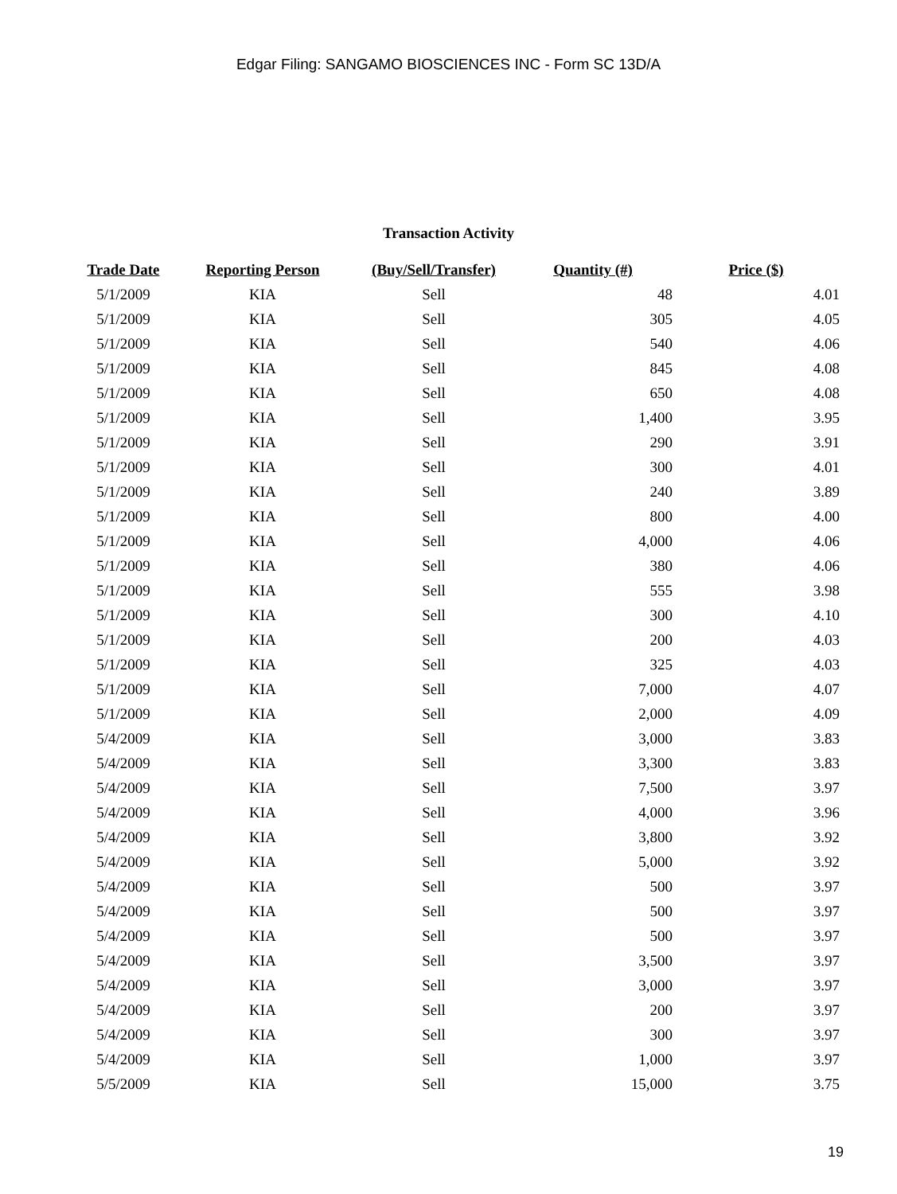Edgar Filing: SANGAMO BIOSCIENCES INC - Form SC 13D/A
Transaction Activity
| Trade Date | Reporting Person | (Buy/Sell/Transfer) | Quantity (#) | Price ($) |
| --- | --- | --- | --- | --- |
| 5/1/2009 | KIA | Sell | 48 | 4.01 |
| 5/1/2009 | KIA | Sell | 305 | 4.05 |
| 5/1/2009 | KIA | Sell | 540 | 4.06 |
| 5/1/2009 | KIA | Sell | 845 | 4.08 |
| 5/1/2009 | KIA | Sell | 650 | 4.08 |
| 5/1/2009 | KIA | Sell | 1,400 | 3.95 |
| 5/1/2009 | KIA | Sell | 290 | 3.91 |
| 5/1/2009 | KIA | Sell | 300 | 4.01 |
| 5/1/2009 | KIA | Sell | 240 | 3.89 |
| 5/1/2009 | KIA | Sell | 800 | 4.00 |
| 5/1/2009 | KIA | Sell | 4,000 | 4.06 |
| 5/1/2009 | KIA | Sell | 380 | 4.06 |
| 5/1/2009 | KIA | Sell | 555 | 3.98 |
| 5/1/2009 | KIA | Sell | 300 | 4.10 |
| 5/1/2009 | KIA | Sell | 200 | 4.03 |
| 5/1/2009 | KIA | Sell | 325 | 4.03 |
| 5/1/2009 | KIA | Sell | 7,000 | 4.07 |
| 5/1/2009 | KIA | Sell | 2,000 | 4.09 |
| 5/4/2009 | KIA | Sell | 3,000 | 3.83 |
| 5/4/2009 | KIA | Sell | 3,300 | 3.83 |
| 5/4/2009 | KIA | Sell | 7,500 | 3.97 |
| 5/4/2009 | KIA | Sell | 4,000 | 3.96 |
| 5/4/2009 | KIA | Sell | 3,800 | 3.92 |
| 5/4/2009 | KIA | Sell | 5,000 | 3.92 |
| 5/4/2009 | KIA | Sell | 500 | 3.97 |
| 5/4/2009 | KIA | Sell | 500 | 3.97 |
| 5/4/2009 | KIA | Sell | 500 | 3.97 |
| 5/4/2009 | KIA | Sell | 3,500 | 3.97 |
| 5/4/2009 | KIA | Sell | 3,000 | 3.97 |
| 5/4/2009 | KIA | Sell | 200 | 3.97 |
| 5/4/2009 | KIA | Sell | 300 | 3.97 |
| 5/4/2009 | KIA | Sell | 1,000 | 3.97 |
| 5/5/2009 | KIA | Sell | 15,000 | 3.75 |
19